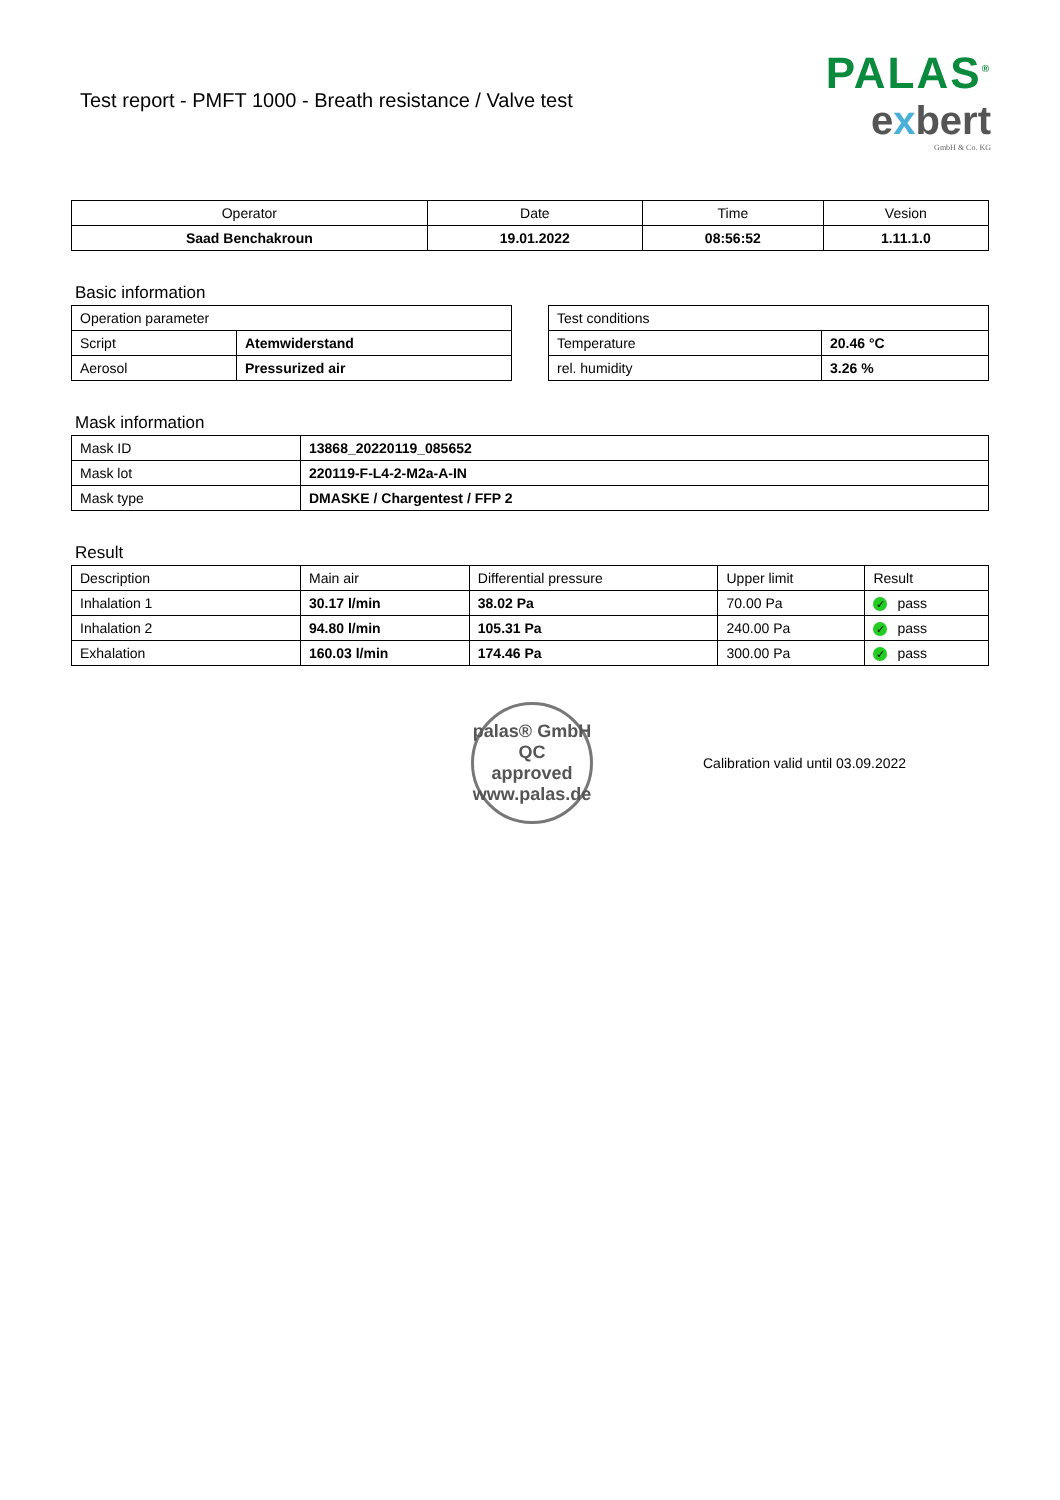Test report - PMFT 1000 - Breath resistance / Valve test
PALAS<sup>®</sup>
exbert
GmbH & Co. KG
| Operator | Date | Time | Vesion |
| --- | --- | --- | --- |
| Saad Benchakroun | 19.01.2022 | 08:56:52 | 1.11.1.0 |
Basic information
| Operation parameter | |
| Script | Atemwiderstand |
| Aerosol | Pressurized air |
| Test conditions | |
| Temperature | 20.46 °C |
| rel. humidity | 3.26 % |
Mask information
| Mask ID | 13868_20220119_085652 |
| Mask lot | 220119-F-L4-2-M2a-A-IN |
| Mask type | DMASKE / Chargentest / FFP 2 |
Result
| Description | Main air | Differential pressure | Upper limit | Result |
| Inhalation 1 | 30.17 l/min | 38.02 Pa | 70.00 Pa | ✓ pass |
| Inhalation 2 | 94.80 l/min | 105.31 Pa | 240.00 Pa | ✓ pass |
| Exhalation | 160.03 l/min | 174.46 Pa | 300.00 Pa | ✓ pass |
palas® GmbH
QC
approved
www.palas.de
Calibration valid until 03.09.2022